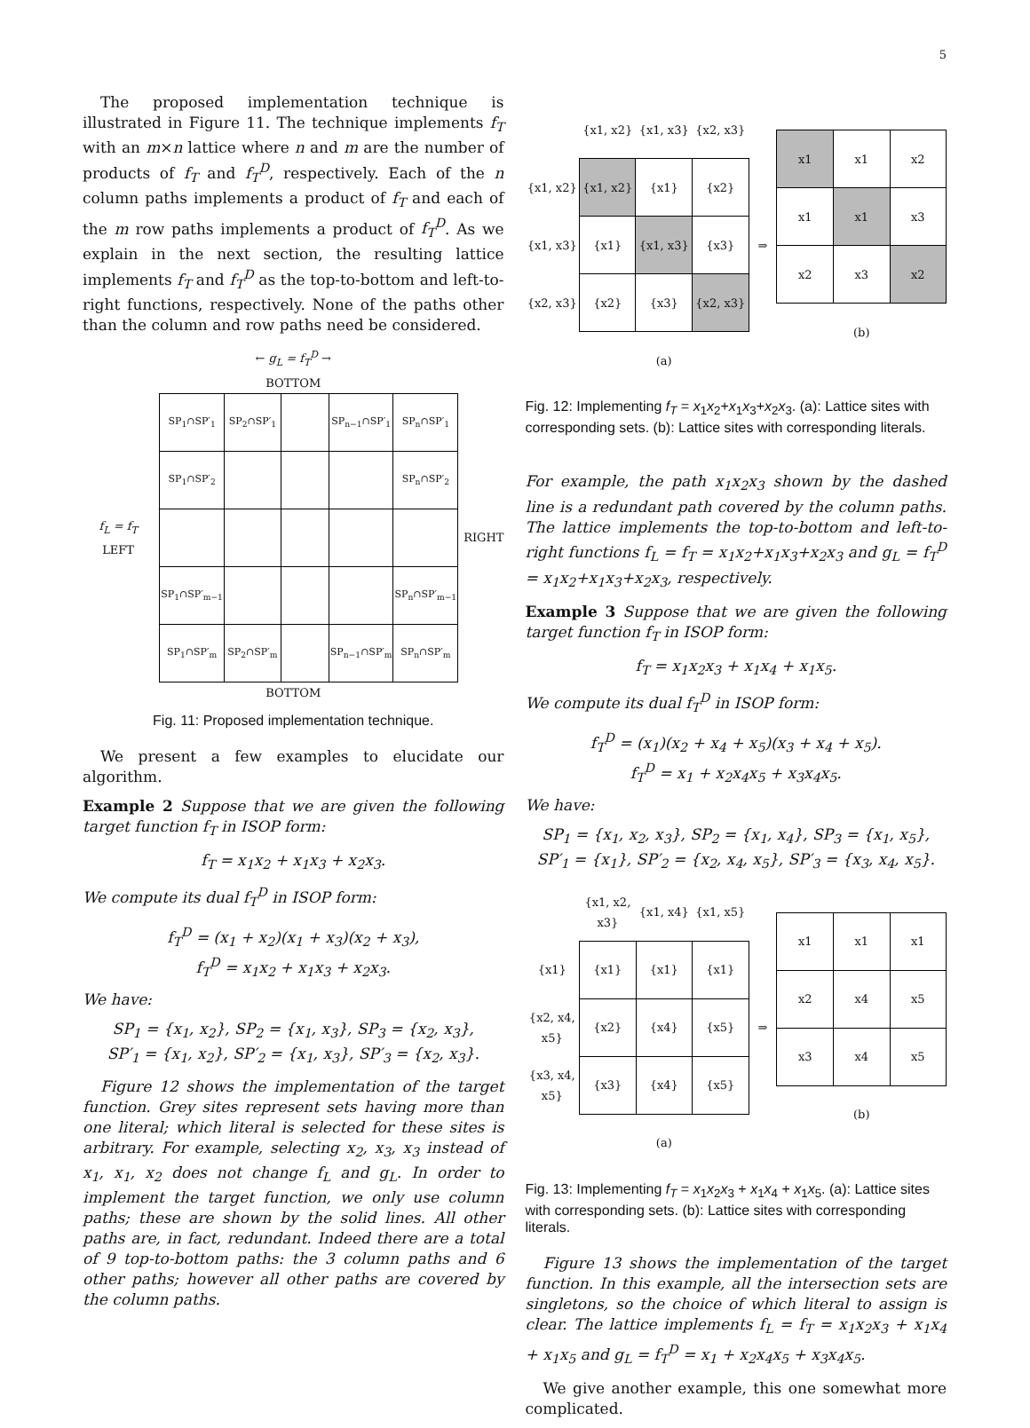5
The proposed implementation technique is illustrated in Figure 11. The technique implements f<sub>T</sub> with an m×n lattice where n and m are the number of products of f<sub>T</sub> and f<sub>T</sub><sup>D</sup>, respectively. Each of the n column paths implements a product of f<sub>T</sub> and each of the m row paths implements a product of f<sub>T</sub><sup>D</sup>. As we explain in the next section, the resulting lattice implements f<sub>T</sub> and f<sub>T</sub><sup>D</sup> as the top-to-bottom and left-to-right functions, respectively. None of the paths other than the column and row paths need be considered.
← g<sub>L</sub> = f<sub>T</sub><sup>D</sup> →
BOTTOM
f<sub>L</sub> = f<sub>T</sub> LEFT
| SP<sub>1</sub>∩SP′<sub>1</sub> | SP<sub>2</sub>∩SP′<sub>1</sub> | | SP<sub>n−1</sub>∩SP′<sub>1</sub> | SP<sub>n</sub>∩SP′<sub>1</sub> |
| SP<sub>1</sub>∩SP′<sub>2</sub> | | | | SP<sub>n</sub>∩SP′<sub>2</sub> |
| SP<sub>1</sub>∩SP′<sub>m−1</sub> | | | | SP<sub>n</sub>∩SP′<sub>m−1</sub> |
| SP<sub>1</sub>∩SP′<sub>m</sub> | SP<sub>2</sub>∩SP′<sub>m</sub> | | SP<sub>n−1</sub>∩SP′<sub>m</sub> | SP<sub>n</sub>∩SP′<sub>m</sub> |
RIGHT
BOTTOM
Fig. 11: Proposed implementation technique.
We present a few examples to elucidate our algorithm.
Example 2 Suppose that we are given the following target function f<sub>T</sub> in ISOP form:
f<sub>T</sub> = x<sub>1</sub>x<sub>2</sub> + x<sub>1</sub>x<sub>3</sub> + x<sub>2</sub>x<sub>3</sub>.
We compute its dual f<sub>T</sub><sup>D</sup> in ISOP form:
f<sub>T</sub><sup>D</sup> = (x<sub>1</sub> + x<sub>2</sub>)(x<sub>1</sub> + x<sub>3</sub>)(x<sub>2</sub> + x<sub>3</sub>),
f<sub>T</sub><sup>D</sup> = x<sub>1</sub>x<sub>2</sub> + x<sub>1</sub>x<sub>3</sub> + x<sub>2</sub>x<sub>3</sub>.
We have:
SP<sub>1</sub> = {x<sub>1</sub>, x<sub>2</sub>}, SP<sub>2</sub> = {x<sub>1</sub>, x<sub>3</sub>}, SP<sub>3</sub> = {x<sub>2</sub>, x<sub>3</sub>},
SP′<sub>1</sub> = {x<sub>1</sub>, x<sub>2</sub>}, SP′<sub>2</sub> = {x<sub>1</sub>, x<sub>3</sub>}, SP′<sub>3</sub> = {x<sub>2</sub>, x<sub>3</sub>}.
Figure 12 shows the implementation of the target function. Grey sites represent sets having more than one literal; which literal is selected for these sites is arbitrary. For example, selecting x<sub>2</sub>, x<sub>3</sub>, x<sub>3</sub> instead of x<sub>1</sub>, x<sub>1</sub>, x<sub>2</sub> does not change f<sub>L</sub> and g<sub>L</sub>. In order to implement the target function, we only use column paths; these are shown by the solid lines. All other paths are, in fact, redundant. Indeed there are a total of 9 top-to-bottom paths: the 3 column paths and 6 other paths; however all other paths are covered by the column paths.
| | {x1, x2} | {x1, x3} | {x2, x3} |
| {x1, x2} | {x1, x2} | {x1} | {x2} |
| {x1, x3} | {x1} | {x1, x3} | {x3} |
| {x2, x3} | {x2} | {x3} | {x2, x3} |
| | | (a) | |
⇒
| x1 | x1 | x2 |
| x1 | x1 | x3 |
| x2 | x3 | x2 |
| | (b) | |
Fig. 12: Implementing f<sub>T</sub> = x<sub>1</sub>x<sub>2</sub>+x<sub>1</sub>x<sub>3</sub>+x<sub>2</sub>x<sub>3</sub>. (a): Lattice sites with corresponding sets. (b): Lattice sites with corresponding literals.
For example, the path x<sub>1</sub>x<sub>2</sub>x<sub>3</sub> shown by the dashed line is a redundant path covered by the column paths. The lattice implements the top-to-bottom and left-to-right functions f<sub>L</sub> = f<sub>T</sub> = x<sub>1</sub>x<sub>2</sub>+x<sub>1</sub>x<sub>3</sub>+x<sub>2</sub>x<sub>3</sub> and g<sub>L</sub> = f<sub>T</sub><sup>D</sup> = x<sub>1</sub>x<sub>2</sub>+x<sub>1</sub>x<sub>3</sub>+x<sub>2</sub>x<sub>3</sub>, respectively.
Example 3 Suppose that we are given the following target function f<sub>T</sub> in ISOP form:
f<sub>T</sub> = x<sub>1</sub>x<sub>2</sub>x<sub>3</sub> + x<sub>1</sub>x<sub>4</sub> + x<sub>1</sub>x<sub>5</sub>.
We compute its dual f<sub>T</sub><sup>D</sup> in ISOP form:
f<sub>T</sub><sup>D</sup> = (x<sub>1</sub>)(x<sub>2</sub> + x<sub>4</sub> + x<sub>5</sub>)(x<sub>3</sub> + x<sub>4</sub> + x<sub>5</sub>).
f<sub>T</sub><sup>D</sup> = x<sub>1</sub> + x<sub>2</sub>x<sub>4</sub>x<sub>5</sub> + x<sub>3</sub>x<sub>4</sub>x<sub>5</sub>.
We have:
SP<sub>1</sub> = {x<sub>1</sub>, x<sub>2</sub>, x<sub>3</sub>}, SP<sub>2</sub> = {x<sub>1</sub>, x<sub>4</sub>}, SP<sub>3</sub> = {x<sub>1</sub>, x<sub>5</sub>},
SP′<sub>1</sub> = {x<sub>1</sub>}, SP′<sub>2</sub> = {x<sub>2</sub>, x<sub>4</sub>, x<sub>5</sub>}, SP′<sub>3</sub> = {x<sub>3</sub>, x<sub>4</sub>, x<sub>5</sub>}.
| | {x1, x2, x3} | {x1, x4} | {x1, x5} |
| {x1} | {x1} | {x1} | {x1} |
| {x2, x4, x5} | {x2} | {x4} | {x5} |
| {x3, x4, x5} | {x3} | {x4} | {x5} |
| | | (a) | |
⇒
| x1 | x1 | x1 |
| x2 | x4 | x5 |
| x3 | x4 | x5 |
| | (b) | |
Fig. 13: Implementing f<sub>T</sub> = x<sub>1</sub>x<sub>2</sub>x<sub>3</sub> + x<sub>1</sub>x<sub>4</sub> + x<sub>1</sub>x<sub>5</sub>. (a): Lattice sites with corresponding sets. (b): Lattice sites with corresponding literals.
Figure 13 shows the implementation of the target function. In this example, all the intersection sets are singletons, so the choice of which literal to assign is clear. The lattice implements f<sub>L</sub> = f<sub>T</sub> = x<sub>1</sub>x<sub>2</sub>x<sub>3</sub> + x<sub>1</sub>x<sub>4</sub> + x<sub>1</sub>x<sub>5</sub> and g<sub>L</sub> = f<sub>T</sub><sup>D</sup> = x<sub>1</sub> + x<sub>2</sub>x<sub>4</sub>x<sub>5</sub> + x<sub>3</sub>x<sub>4</sub>x<sub>5</sub>.
We give another example, this one somewhat more complicated.